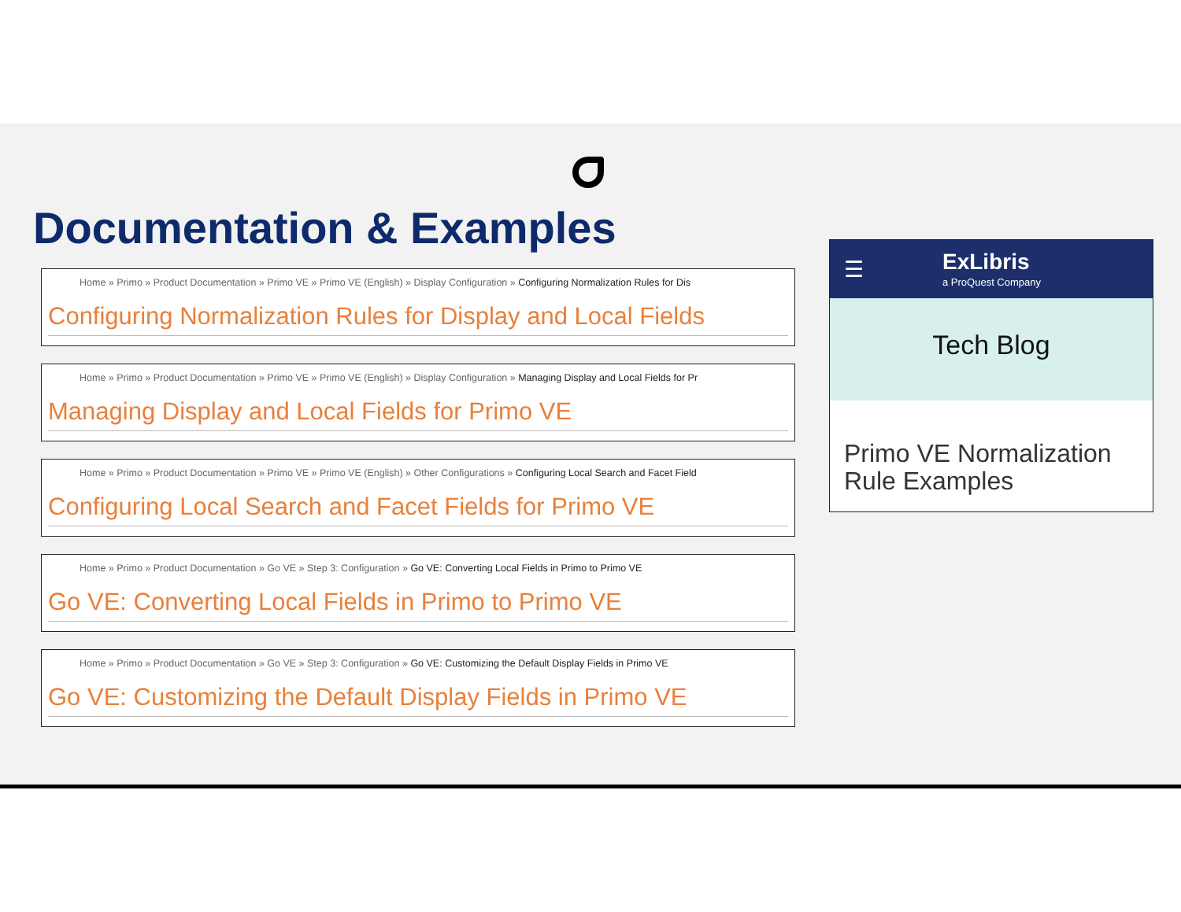Documentation & Examples
Home » Primo » Product Documentation » Primo VE » Primo VE (English) » Display Configuration » Configuring Normalization Rules for Dis
Configuring Normalization Rules for Display and Local Fields
Home » Primo » Product Documentation » Primo VE » Primo VE (English) » Display Configuration » Managing Display and Local Fields for Pr
Managing Display and Local Fields for Primo VE
Home » Primo » Product Documentation » Primo VE » Primo VE (English) » Other Configurations » Configuring Local Search and Facet Field
Configuring Local Search and Facet Fields for Primo VE
Home » Primo » Product Documentation » Go VE » Step 3: Configuration » Go VE: Converting Local Fields in Primo to Primo VE
Go VE: Converting Local Fields in Primo to Primo VE
Home » Primo » Product Documentation » Go VE » Step 3: Configuration » Go VE: Customizing the Default Display Fields in Primo VE
Go VE: Customizing the Default Display Fields in Primo VE
☰ ExLibris
a ProQuest Company
Tech Blog
Primo VE Normalization Rule Examples